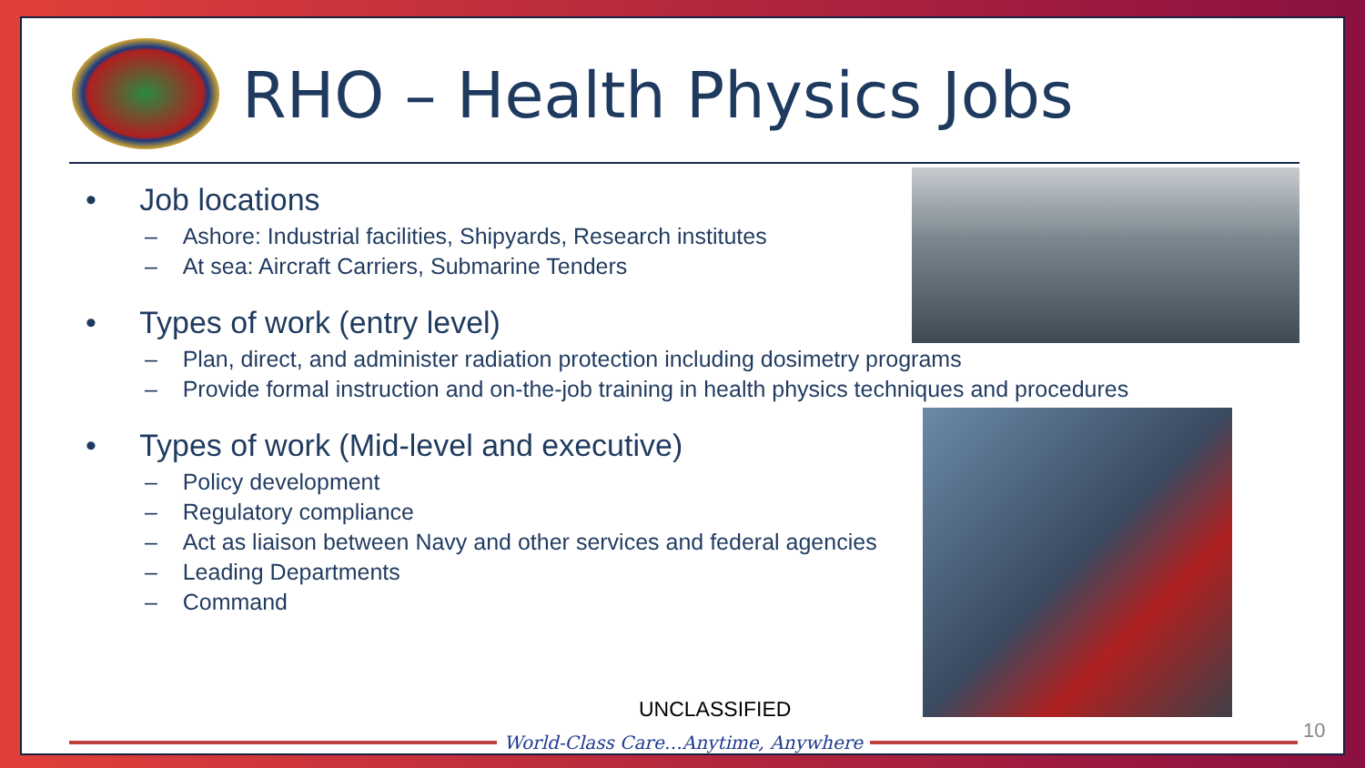RHO – Health Physics Jobs
• Job locations
– Ashore: Industrial facilities, Shipyards, Research institutes
– At sea: Aircraft Carriers, Submarine Tenders
• Types of work (entry level)
– Plan, direct, and administer radiation protection including dosimetry programs
– Provide formal instruction and on-the-job training in health physics techniques and procedures
• Types of work (Mid-level and executive)
– Policy development
– Regulatory compliance
– Act as liaison between Navy and other services and federal agencies
– Leading Departments
– Command
UNCLASSIFIED
World-Class Care…Anytime, Anywhere 10